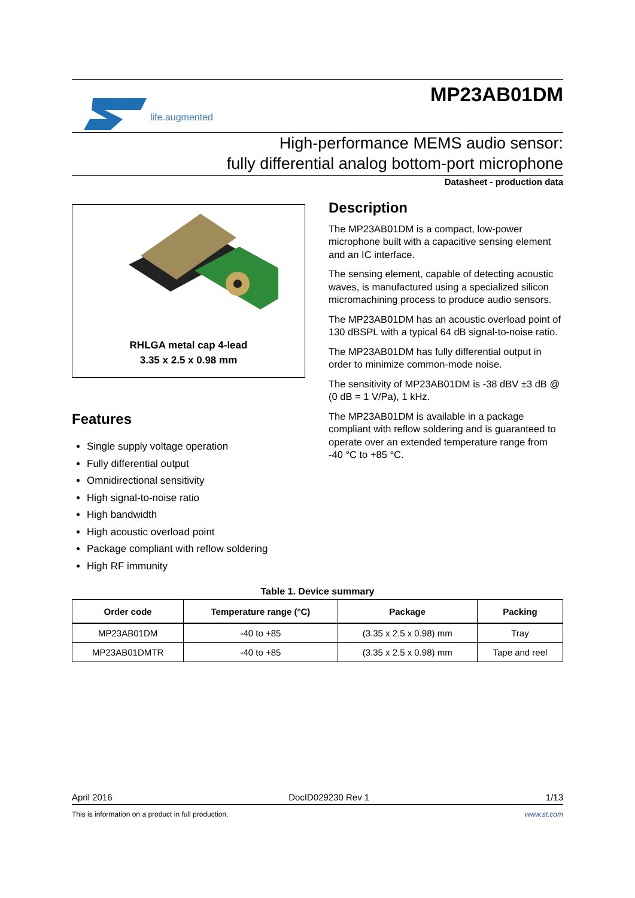life.augmented
MP23AB01DM
High-performance MEMS audio sensor:
fully differential analog bottom-port microphone
Datasheet - production data
RHLGA metal cap 4-lead
3.35 x 2.5 x 0.98 mm
Features
Single supply voltage operation
Fully differential output
Omnidirectional sensitivity
High signal-to-noise ratio
High bandwidth
High acoustic overload point
Package compliant with reflow soldering
High RF immunity
Description
The MP23AB01DM is a compact, low-power microphone built with a capacitive sensing element and an IC interface.
The sensing element, capable of detecting acoustic waves, is manufactured using a specialized silicon micromachining process to produce audio sensors.
The MP23AB01DM has an acoustic overload point of 130 dBSPL with a typical 64 dB signal-to-noise ratio.
The MP23AB01DM has fully differential output in order to minimize common-mode noise.
The sensitivity of MP23AB01DM is -38 dBV ±3 dB @ (0 dB = 1 V/Pa), 1 kHz.
The MP23AB01DM is available in a package compliant with reflow soldering and is guaranteed to operate over an extended temperature range from -40 °C to +85 °C.
Table 1. Device summary
| Order code | Temperature range (°C) | Package | Packing |
| --- | --- | --- | --- |
| MP23AB01DM | -40 to +85 | (3.35 x 2.5 x 0.98) mm | Tray |
| MP23AB01DMTR | -40 to +85 | (3.35 x 2.5 x 0.98) mm | Tape and reel |
April 2016 DocID029230 Rev 1 1/13
This is information on a product in full production. www.st.com